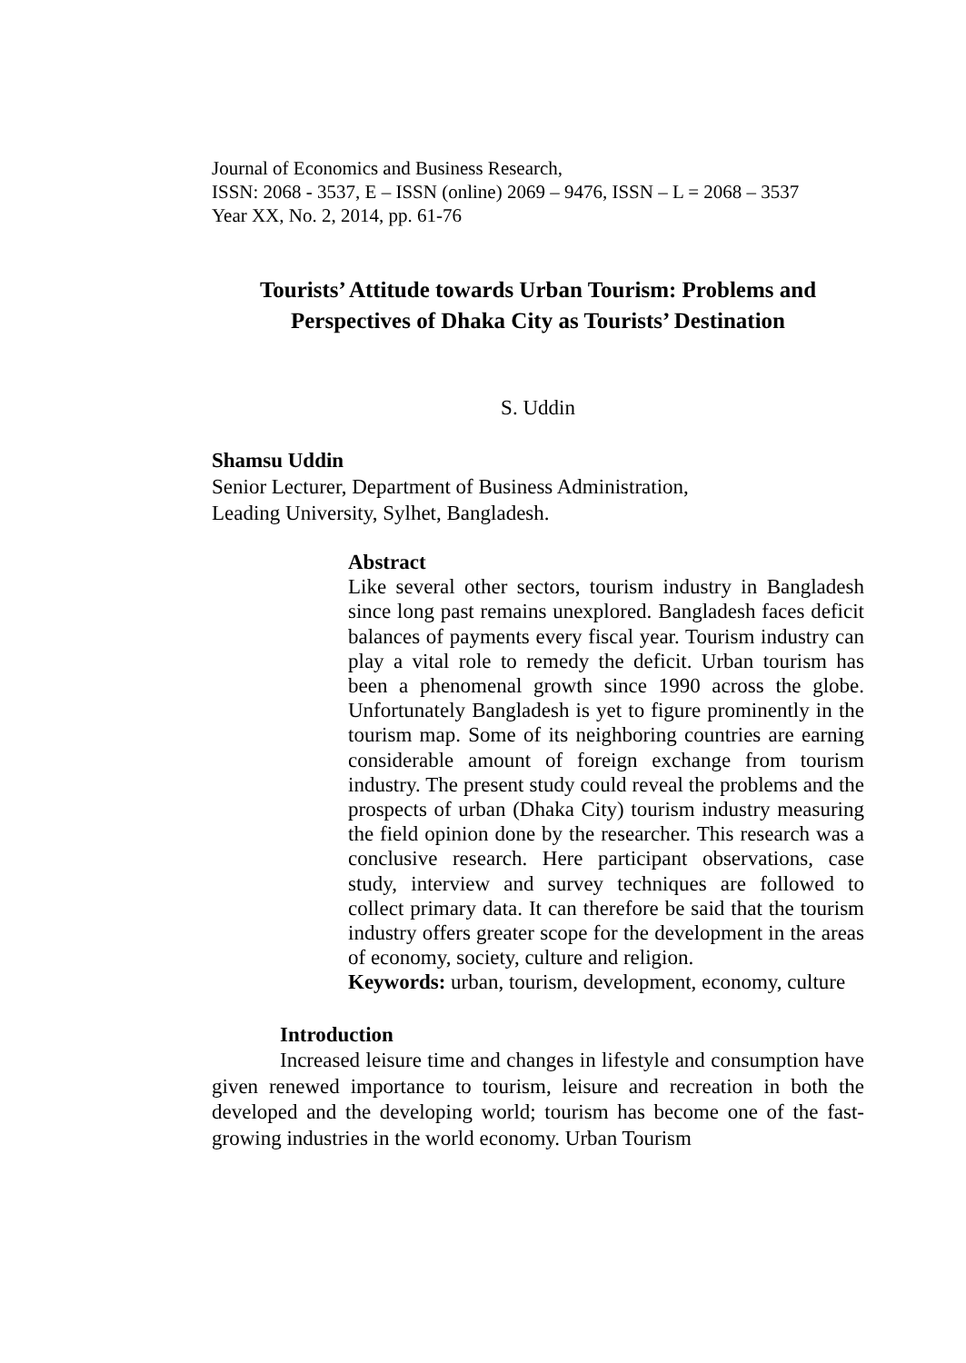Journal of Economics and Business Research,
ISSN: 2068 - 3537, E – ISSN (online) 2069 – 9476, ISSN – L = 2068 – 3537
Year XX, No. 2, 2014, pp. 61-76
Tourists’ Attitude towards Urban Tourism: Problems and Perspectives of Dhaka City as Tourists’ Destination
S. Uddin
Shamsu Uddin
Senior Lecturer, Department of Business Administration,
Leading University, Sylhet, Bangladesh.
Abstract
Like several other sectors, tourism industry in Bangladesh since long past remains unexplored. Bangladesh faces deficit balances of payments every fiscal year. Tourism industry can play a vital role to remedy the deficit. Urban tourism has been a phenomenal growth since 1990 across the globe. Unfortunately Bangladesh is yet to figure prominently in the tourism map. Some of its neighboring countries are earning considerable amount of foreign exchange from tourism industry. The present study could reveal the problems and the prospects of urban (Dhaka City) tourism industry measuring the field opinion done by the researcher. This research was a conclusive research. Here participant observations, case study, interview and survey techniques are followed to collect primary data. It can therefore be said that the tourism industry offers greater scope for the development in the areas of economy, society, culture and religion.
Keywords: urban, tourism, development, economy, culture
Introduction
Increased leisure time and changes in lifestyle and consumption have given renewed importance to tourism, leisure and recreation in both the developed and the developing world; tourism has become one of the fast-growing industries in the world economy. Urban Tourism